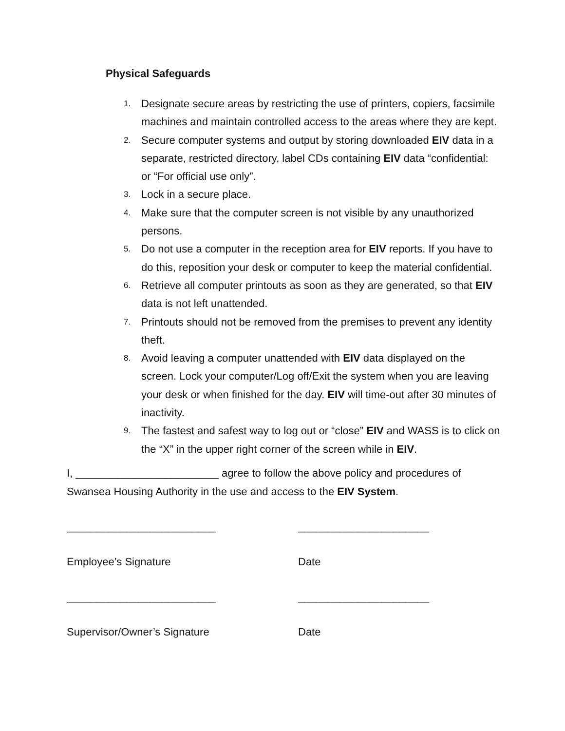Physical Safeguards
1. Designate secure areas by restricting the use of printers, copiers, facsimile machines and maintain controlled access to the areas where they are kept.
2. Secure computer systems and output by storing downloaded EIV data in a separate, restricted directory, label CDs containing EIV data “confidential: or “For official use only”.
3. Lock in a secure place.
4. Make sure that the computer screen is not visible by any unauthorized persons.
5. Do not use a computer in the reception area for EIV reports. If you have to do this, reposition your desk or computer to keep the material confidential.
6. Retrieve all computer printouts as soon as they are generated, so that EIV data is not left unattended.
7. Printouts should not be removed from the premises to prevent any identity theft.
8. Avoid leaving a computer unattended with EIV data displayed on the screen. Lock your computer/Log off/Exit the system when you are leaving your desk or when finished for the day. EIV will time-out after 30 minutes of inactivity.
9. The fastest and safest way to log out or “close” EIV and WASS is to click on the “X” in the upper right corner of the screen while in EIV.
I, ________________________ agree to follow the above policy and procedures of Swansea Housing Authority in the use and access to the EIV System.
_________________________ ______________________
Employee’s Signature Date
_________________________ ______________________
Supervisor/Owner’s Signature Date